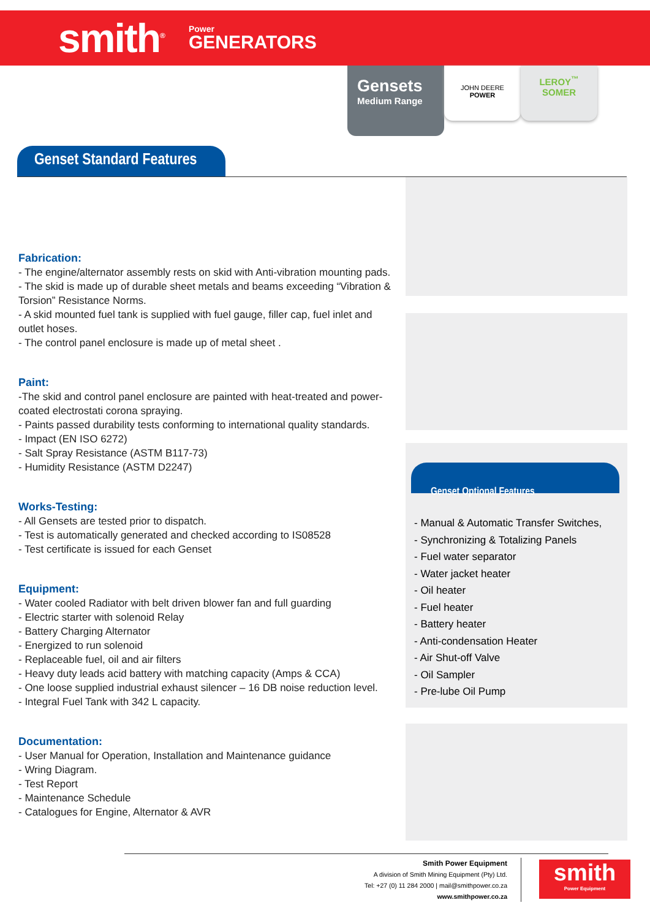smith<sup>®</sup>
Power
GENERATORS
Gensets
Medium Range
JOHN DEERE
POWER
LEROY<sup>™</sup>
SOMER
Genset Standard Features
Fabrication:
- The engine/alternator assembly rests on skid with Anti-vibration mounting pads.
- The skid is made up of durable sheet metals and beams exceeding “Vibration & Torsion” Resistance Norms.
- A skid mounted fuel tank is supplied with fuel gauge, filler cap, fuel inlet and outlet hoses.
- The control panel enclosure is made up of metal sheet .
Paint:
-The skid and control panel enclosure are painted with heat-treated and power-coated electrostati corona spraying.
- Paints passed durability tests conforming to international quality standards.
- Impact (EN ISO 6272)
- Salt Spray Resistance (ASTM B117-73)
- Humidity Resistance (ASTM D2247)
Works-Testing:
- All Gensets are tested prior to dispatch.
- Test is automatically generated and checked according to IS08528
- Test certificate is issued for each Genset
Equipment:
- Water cooled Radiator with belt driven blower fan and full guarding
- Electric starter with solenoid Relay
- Battery Charging Alternator
- Energized to run solenoid
- Replaceable fuel, oil and air filters
- Heavy duty leads acid battery with matching capacity (Amps & CCA)
- One loose supplied industrial exhaust silencer – 16 DB noise reduction level.
- Integral Fuel Tank with 342 L capacity.
Documentation:
- User Manual for Operation, Installation and Maintenance guidance
- Wring Diagram.
- Test Report
- Maintenance Schedule
- Catalogues for Engine, Alternator & AVR
Genset Optional Features
- Manual & Automatic Transfer Switches,
- Synchronizing & Totalizing Panels
- Fuel water separator
- Water jacket heater
- Oil heater
- Fuel heater
- Battery heater
- Anti-condensation Heater
- Air Shut-off Valve
- Oil Sampler
- Pre-lube Oil Pump
Smith Power Equipment
A division of Smith Mining Equipment (Pty) Ltd.
Tel: +27 (0) 11 284 2000 | mail@smithpower.co.za
www.smithpower.co.za
smith
Power Equipment